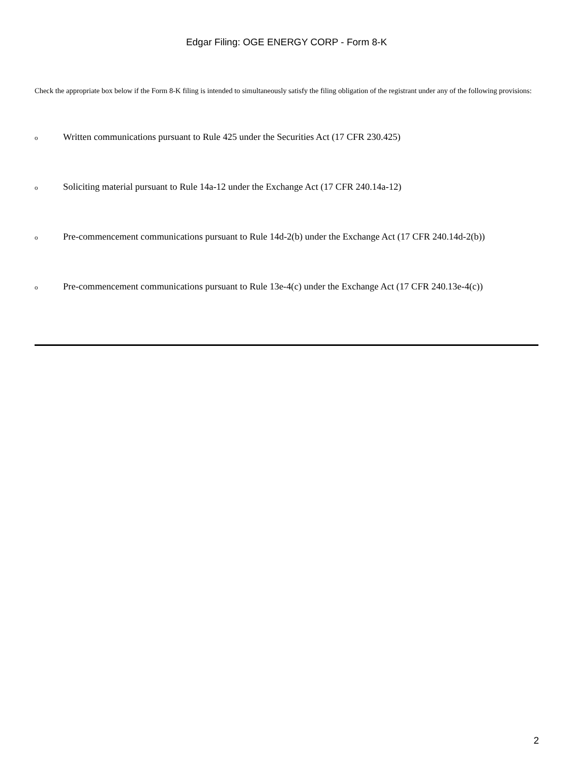Edgar Filing: OGE ENERGY CORP - Form 8-K
Check the appropriate box below if the Form 8-K filing is intended to simultaneously satisfy the filing obligation of the registrant under any of the following provisions:
o Written communications pursuant to Rule 425 under the Securities Act (17 CFR 230.425)
o Soliciting material pursuant to Rule 14a-12 under the Exchange Act (17 CFR 240.14a-12)
o Pre-commencement communications pursuant to Rule 14d-2(b) under the Exchange Act (17 CFR 240.14d-2(b))
o Pre-commencement communications pursuant to Rule 13e-4(c) under the Exchange Act (17 CFR 240.13e-4(c))
2